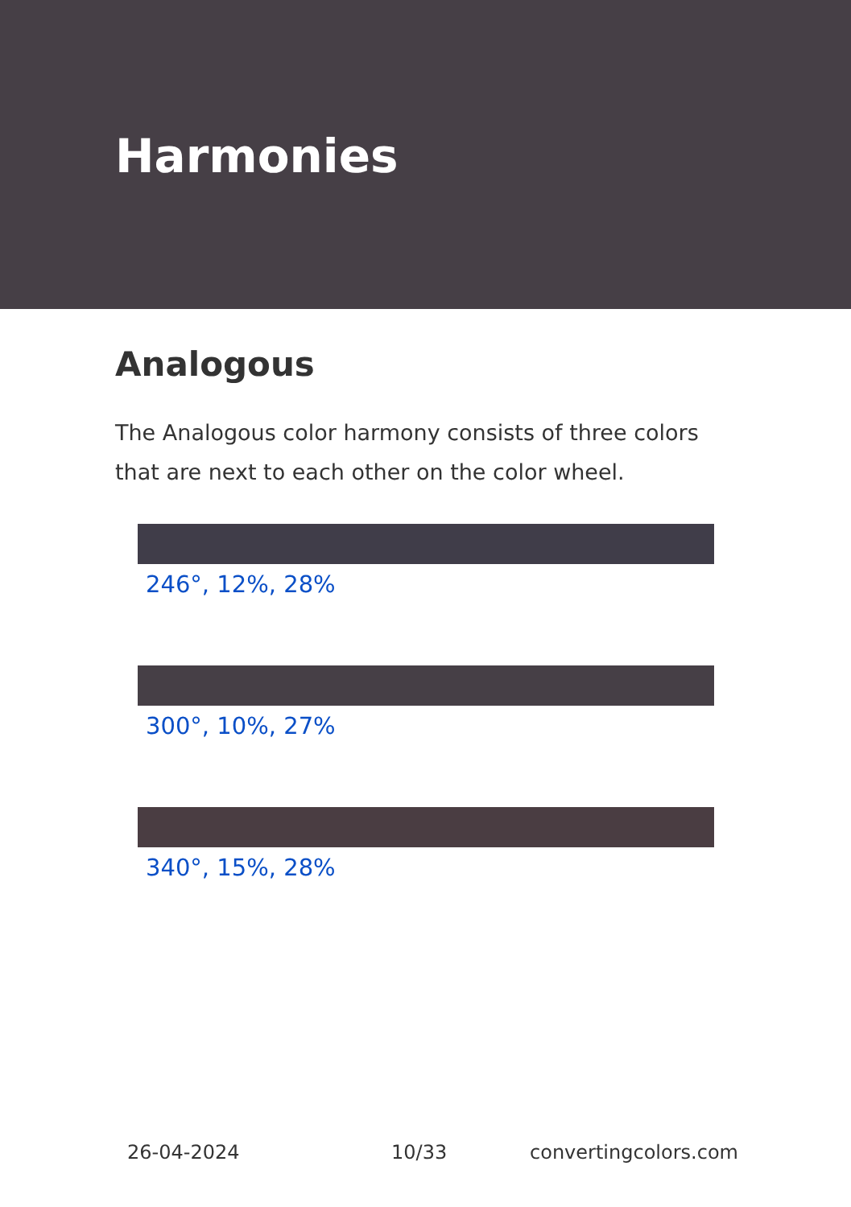Harmonies
Analogous
The Analogous color harmony consists of three colors that are next to each other on the color wheel.
246°, 12%, 28%
300°, 10%, 27%
340°, 15%, 28%
26-04-2024 10/33 convertingcolors.com